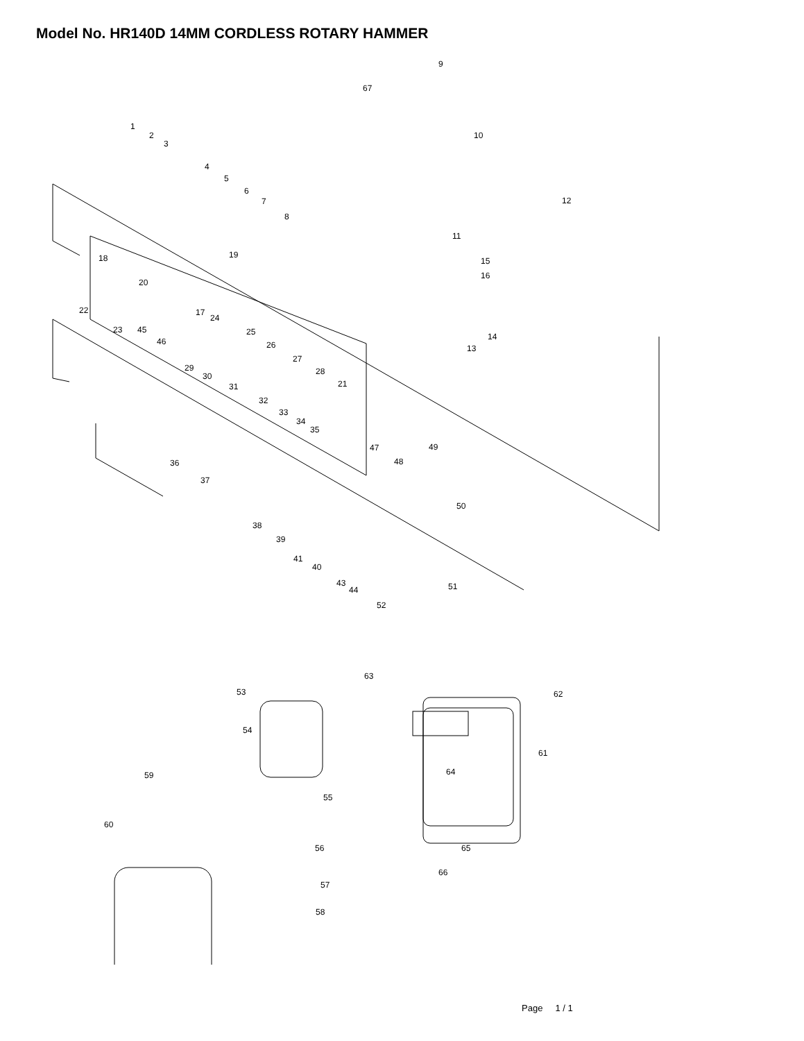Model No. HR140D 14MM CORDLESS ROTARY HAMMER
1
2
3
4
5
6
7
8
9
67
10
12
11
15
16
14
13
19 18
20
17
24
25
26
27
28
21
22
23 45
46
29
30
31
32
33
34
35
36
37
47 49
48
50
38
39
41
40
43
44 51
52
63
53 62
54
61
59 64
55
60
56 65
66
57
58
Page 1 / 1